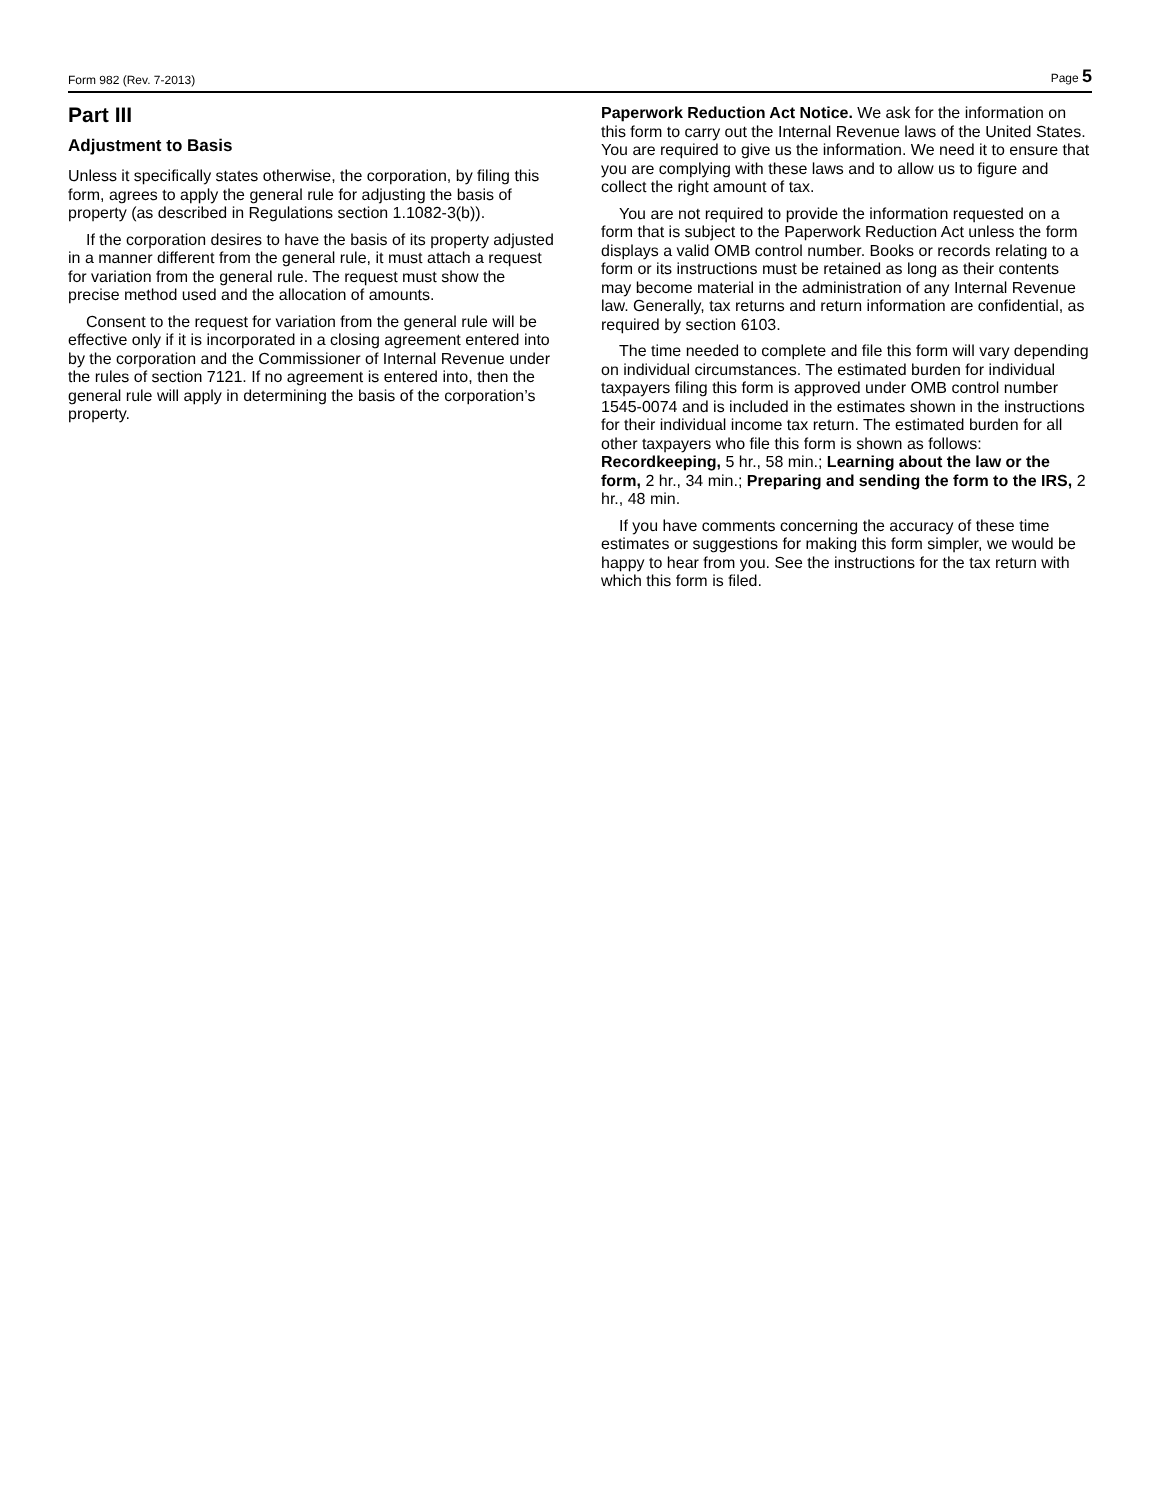Form 982 (Rev. 7-2013) Page 5
Part III
Adjustment to Basis
Unless it specifically states otherwise, the corporation, by filing this form, agrees to apply the general rule for adjusting the basis of property (as described in Regulations section 1.1082-3(b)).
If the corporation desires to have the basis of its property adjusted in a manner different from the general rule, it must attach a request for variation from the general rule. The request must show the precise method used and the allocation of amounts.
Consent to the request for variation from the general rule will be effective only if it is incorporated in a closing agreement entered into by the corporation and the Commissioner of Internal Revenue under the rules of section 7121. If no agreement is entered into, then the general rule will apply in determining the basis of the corporation’s property.
Paperwork Reduction Act Notice. We ask for the information on this form to carry out the Internal Revenue laws of the United States. You are required to give us the information. We need it to ensure that you are complying with these laws and to allow us to figure and collect the right amount of tax.
You are not required to provide the information requested on a form that is subject to the Paperwork Reduction Act unless the form displays a valid OMB control number. Books or records relating to a form or its instructions must be retained as long as their contents may become material in the administration of any Internal Revenue law. Generally, tax returns and return information are confidential, as required by section 6103.
The time needed to complete and file this form will vary depending on individual circumstances. The estimated burden for individual taxpayers filing this form is approved under OMB control number 1545-0074 and is included in the estimates shown in the instructions for their individual income tax return. The estimated burden for all other taxpayers who file this form is shown as follows: Recordkeeping, 5 hr., 58 min.; Learning about the law or the form, 2 hr., 34 min.; Preparing and sending the form to the IRS, 2 hr., 48 min.
If you have comments concerning the accuracy of these time estimates or suggestions for making this form simpler, we would be happy to hear from you. See the instructions for the tax return with which this form is filed.